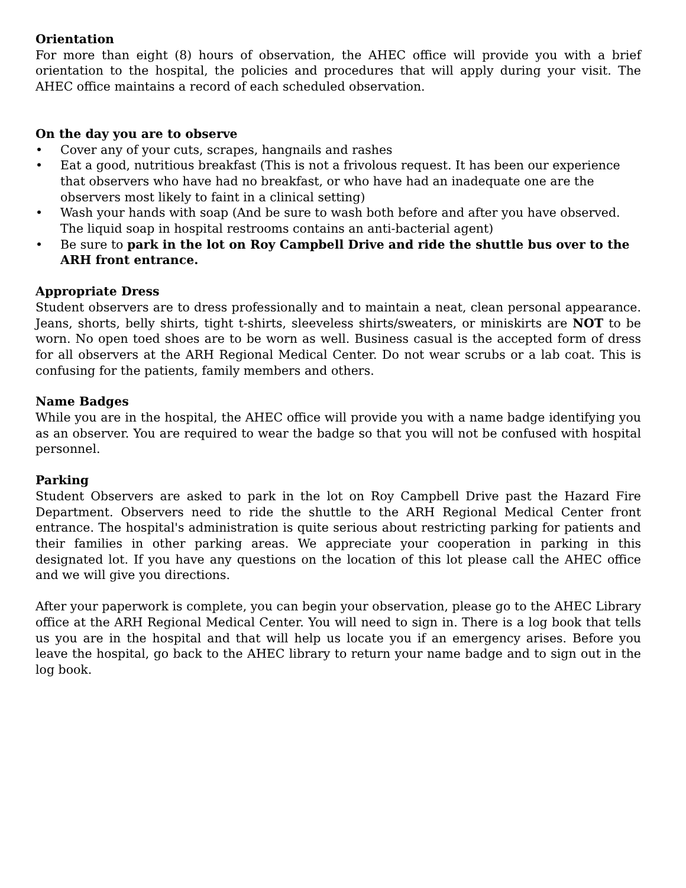Orientation
For more than eight (8) hours of observation, the AHEC office will provide you with a brief orientation to the hospital, the policies and procedures that will apply during your visit. The AHEC office maintains a record of each scheduled observation.
On the day you are to observe
• Cover any of your cuts, scrapes, hangnails and rashes
• Eat a good, nutritious breakfast (This is not a frivolous request. It has been our experience that observers who have had no breakfast, or who have had an inadequate one are the observers most likely to faint in a clinical setting)
• Wash your hands with soap (And be sure to wash both before and after you have observed. The liquid soap in hospital restrooms contains an anti-bacterial agent)
• Be sure to park in the lot on Roy Campbell Drive and ride the shuttle bus over to the ARH front entrance.
Appropriate Dress
Student observers are to dress professionally and to maintain a neat, clean personal appearance. Jeans, shorts, belly shirts, tight t-shirts, sleeveless shirts/sweaters, or miniskirts are NOT to be worn. No open toed shoes are to be worn as well. Business casual is the accepted form of dress for all observers at the ARH Regional Medical Center. Do not wear scrubs or a lab coat. This is confusing for the patients, family members and others.
Name Badges
While you are in the hospital, the AHEC office will provide you with a name badge identifying you as an observer. You are required to wear the badge so that you will not be confused with hospital personnel.
Parking
Student Observers are asked to park in the lot on Roy Campbell Drive past the Hazard Fire Department. Observers need to ride the shuttle to the ARH Regional Medical Center front entrance. The hospital's administration is quite serious about restricting parking for patients and their families in other parking areas. We appreciate your cooperation in parking in this designated lot. If you have any questions on the location of this lot please call the AHEC office and we will give you directions.
After your paperwork is complete, you can begin your observation, please go to the AHEC Library office at the ARH Regional Medical Center. You will need to sign in. There is a log book that tells us you are in the hospital and that will help us locate you if an emergency arises. Before you leave the hospital, go back to the AHEC library to return your name badge and to sign out in the log book.